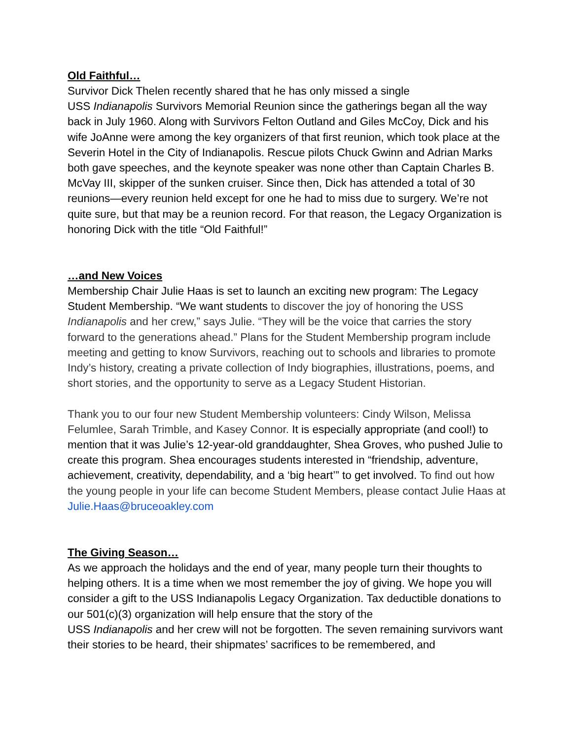Old Faithful…
Survivor Dick Thelen recently shared that he has only missed a single
USS Indianapolis Survivors Memorial Reunion since the gatherings began all the way back in July 1960. Along with Survivors Felton Outland and Giles McCoy, Dick and his wife JoAnne were among the key organizers of that first reunion, which took place at the Severin Hotel in the City of Indianapolis. Rescue pilots Chuck Gwinn and Adrian Marks both gave speeches, and the keynote speaker was none other than Captain Charles B. McVay III, skipper of the sunken cruiser. Since then, Dick has attended a total of 30 reunions—every reunion held except for one he had to miss due to surgery. We’re not quite sure, but that may be a reunion record. For that reason, the Legacy Organization is honoring Dick with the title “Old Faithful!”
…and New Voices
Membership Chair Julie Haas is set to launch an exciting new program: The Legacy Student Membership. “We want students to discover the joy of honoring the USS Indianapolis and her crew,” says Julie. “They will be the voice that carries the story forward to the generations ahead.” Plans for the Student Membership program include meeting and getting to know Survivors, reaching out to schools and libraries to promote Indy’s history, creating a private collection of Indy biographies, illustrations, poems, and short stories, and the opportunity to serve as a Legacy Student Historian.
Thank you to our four new Student Membership volunteers: Cindy Wilson, Melissa Felumlee, Sarah Trimble, and Kasey Connor. It is especially appropriate (and cool!) to mention that it was Julie’s 12-year-old granddaughter, Shea Groves, who pushed Julie to create this program. Shea encourages students interested in “friendship, adventure, achievement, creativity, dependability, and a ‘big heart’” to get involved. To find out how the young people in your life can become Student Members, please contact Julie Haas at Julie.Haas@bruceoakley.com
The Giving Season…
As we approach the holidays and the end of year, many people turn their thoughts to helping others. It is a time when we most remember the joy of giving. We hope you will consider a gift to the USS Indianapolis Legacy Organization. Tax deductible donations to our 501(c)(3) organization will help ensure that the story of the
USS Indianapolis and her crew will not be forgotten. The seven remaining survivors want their stories to be heard, their shipmates’ sacrifices to be remembered, and